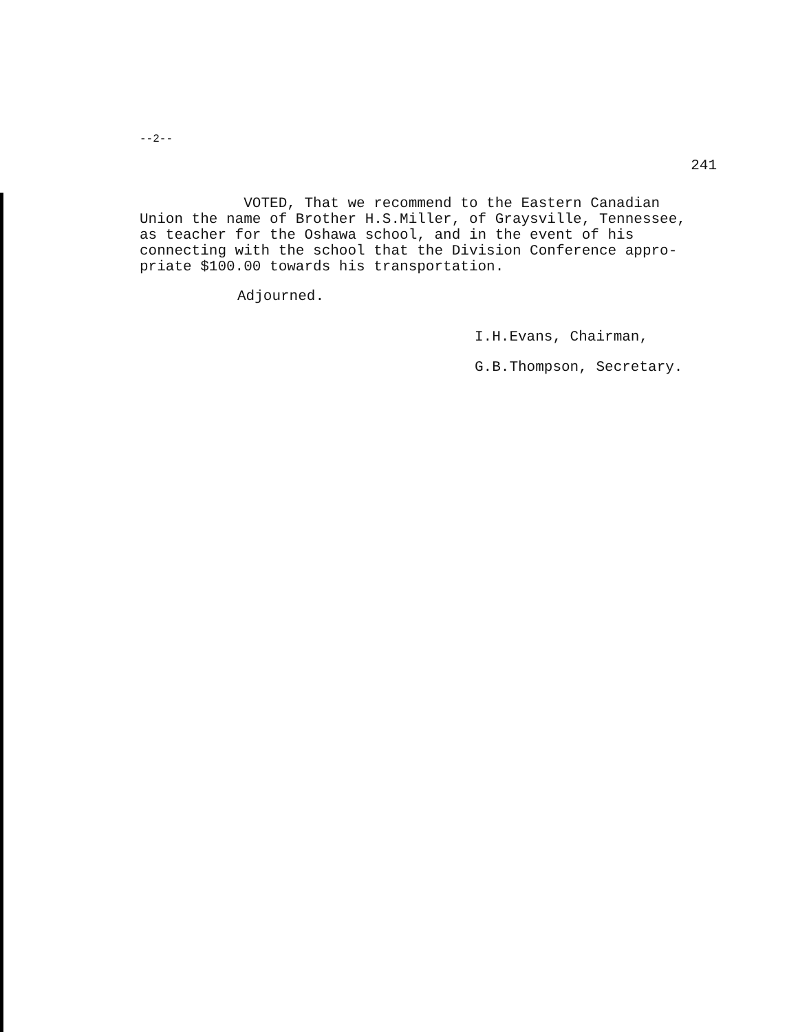--2--
241
VOTED, That we recommend to the Eastern Canadian
Union the name of Brother H.S.Miller, of Graysville, Tennessee,
as teacher for the Oshawa school, and in the event of his
connecting with the school that the Division Conference appro-
priate $100.00 towards his transportation.
Adjourned.
I.H.Evans, Chairman,
G.B.Thompson, Secretary.